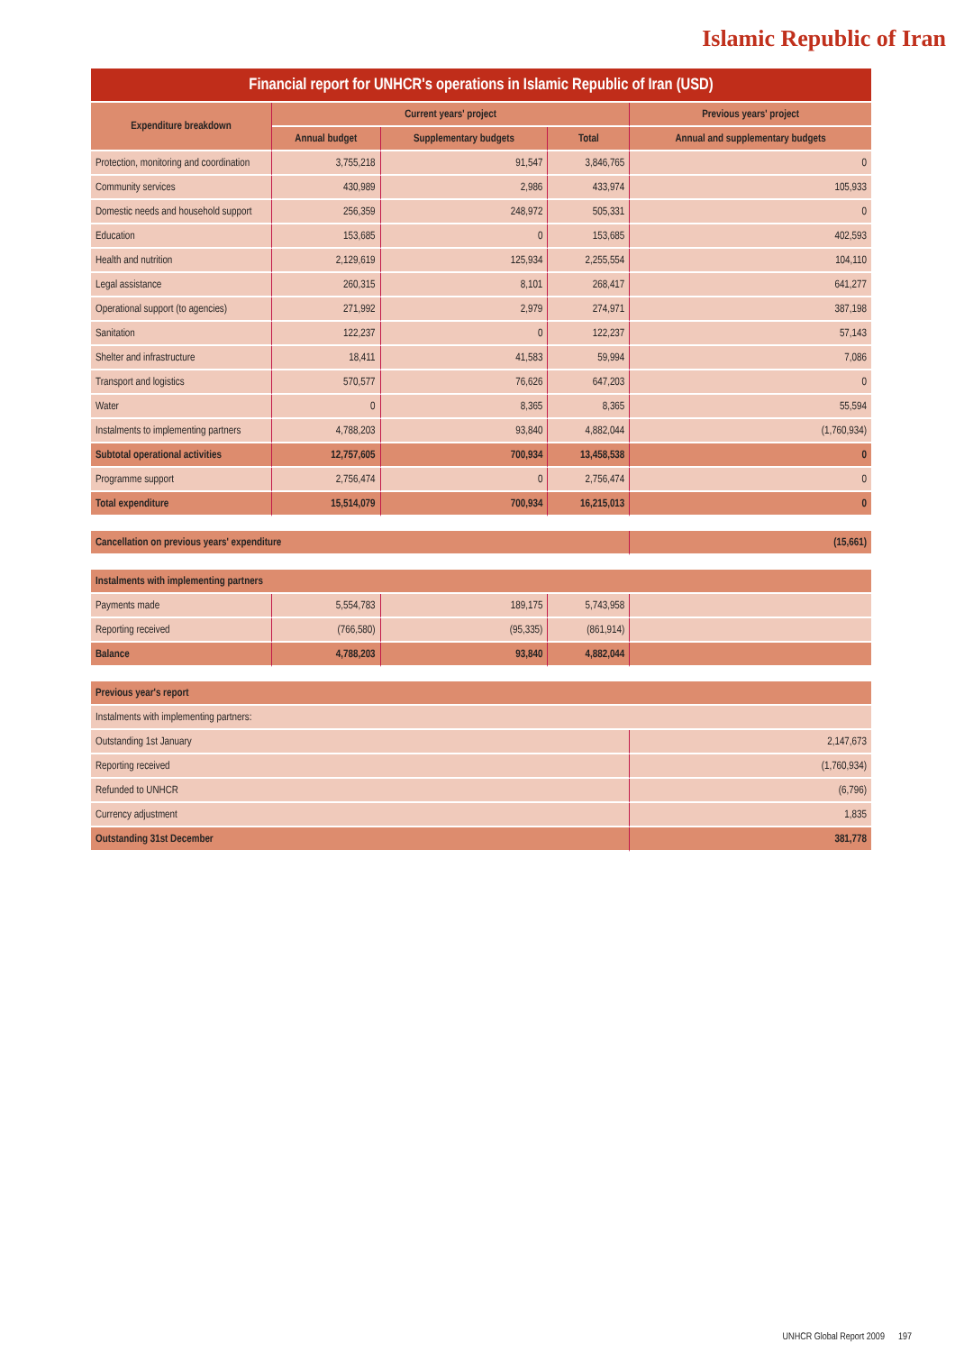Islamic Republic of Iran
| Financial report for UNHCR's operations in Islamic Republic of Iran (USD) | | | | |
| --- | --- | --- | --- | --- |
| Expenditure breakdown | Current years' project | | | Previous years' project |
| | Annual budget | Supplementary budgets | Total | Annual and supplementary budgets |
| Protection, monitoring and coordination | 3,755,218 | 91,547 | 3,846,765 | 0 |
| Community services | 430,989 | 2,986 | 433,974 | 105,933 |
| Domestic needs and household support | 256,359 | 248,972 | 505,331 | 0 |
| Education | 153,685 | 0 | 153,685 | 402,593 |
| Health and nutrition | 2,129,619 | 125,934 | 2,255,554 | 104,110 |
| Legal assistance | 260,315 | 8,101 | 268,417 | 641,277 |
| Operational support (to agencies) | 271,992 | 2,979 | 274,971 | 387,198 |
| Sanitation | 122,237 | 0 | 122,237 | 57,143 |
| Shelter and infrastructure | 18,411 | 41,583 | 59,994 | 7,086 |
| Transport and logistics | 570,577 | 76,626 | 647,203 | 0 |
| Water | 0 | 8,365 | 8,365 | 55,594 |
| Instalments to implementing partners | 4,788,203 | 93,840 | 4,882,044 | (1,760,934) |
| Subtotal operational activities | 12,757,605 | 700,934 | 13,458,538 | 0 |
| Programme support | 2,756,474 | 0 | 2,756,474 | 0 |
| Total expenditure | 15,514,079 | 700,934 | 16,215,013 | 0 |
| Cancellation on previous years' expenditure | | | | (15,661) |
| Instalments with implementing partners | | | | |
| Payments made | 5,554,783 | 189,175 | 5,743,958 | |
| Reporting received | (766,580) | (95,335) | (861,914) | |
| Balance | 4,788,203 | 93,840 | 4,882,044 | |
| Previous year's report | | | | |
| Instalments with implementing partners: | | | | |
| Outstanding 1st January | | | | 2,147,673 |
| Reporting received | | | | (1,760,934) |
| Refunded to UNHCR | | | | (6,796) |
| Currency adjustment | | | | 1,835 |
| Outstanding 31st December | | | | 381,778 |
UNHCR Global Report 2009 197